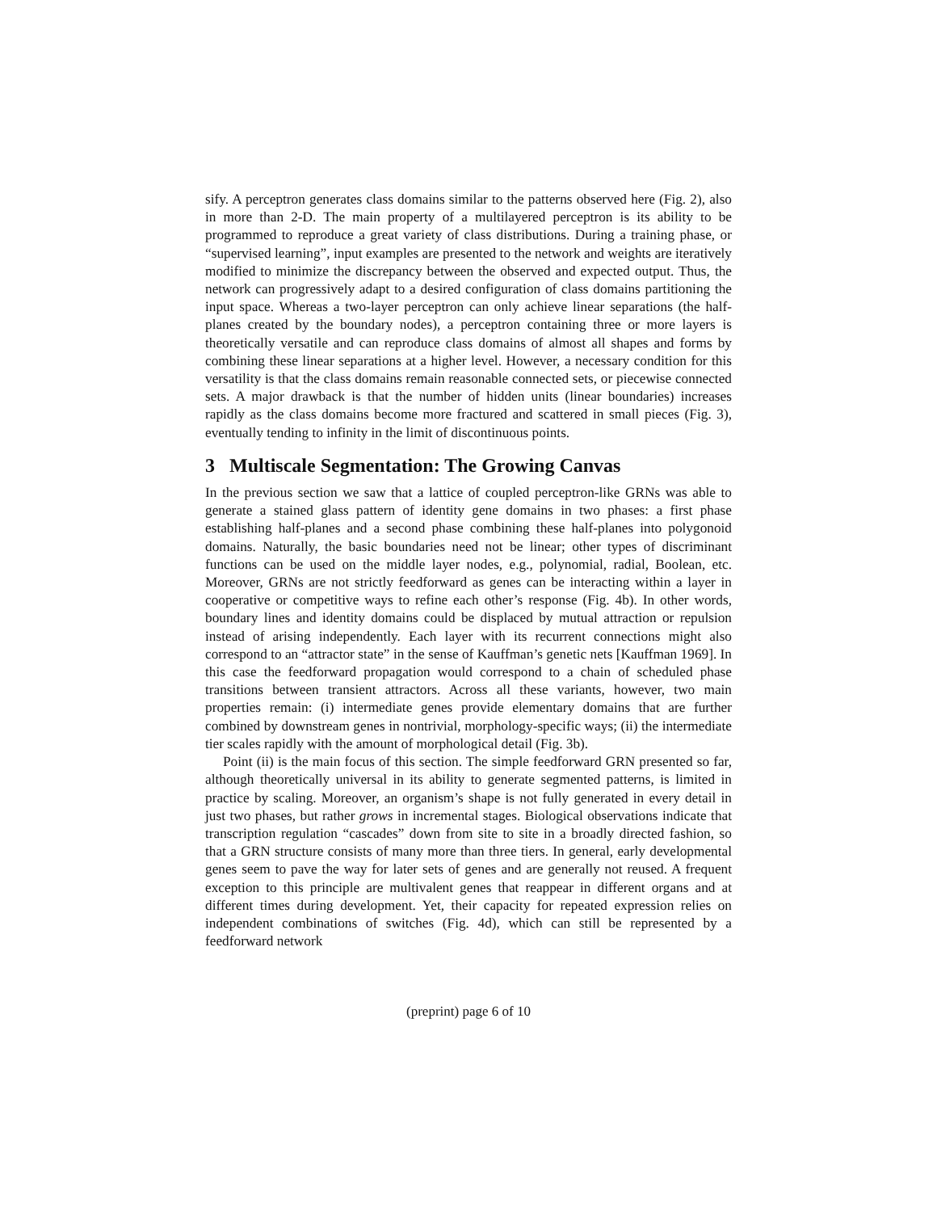sify. A perceptron generates class domains similar to the patterns observed here (Fig. 2), also in more than 2-D. The main property of a multilayered perceptron is its ability to be programmed to reproduce a great variety of class distributions. During a training phase, or “supervised learning”, input examples are presented to the network and weights are iteratively modified to minimize the discrepancy between the observed and expected output. Thus, the network can progressively adapt to a desired configuration of class domains partitioning the input space. Whereas a two-layer perceptron can only achieve linear separations (the half-planes created by the boundary nodes), a perceptron containing three or more layers is theoretically versatile and can reproduce class domains of almost all shapes and forms by combining these linear separations at a higher level. However, a necessary condition for this versatility is that the class domains remain reasonable connected sets, or piecewise connected sets. A major drawback is that the number of hidden units (linear boundaries) increases rapidly as the class domains become more fractured and scattered in small pieces (Fig. 3), eventually tending to infinity in the limit of discontinuous points.
3 Multiscale Segmentation: The Growing Canvas
In the previous section we saw that a lattice of coupled perceptron-like GRNs was able to generate a stained glass pattern of identity gene domains in two phases: a first phase establishing half-planes and a second phase combining these half-planes into polygonoid domains. Naturally, the basic boundaries need not be linear; other types of discriminant functions can be used on the middle layer nodes, e.g., polynomial, radial, Boolean, etc. Moreover, GRNs are not strictly feedforward as genes can be interacting within a layer in cooperative or competitive ways to refine each other’s response (Fig. 4b). In other words, boundary lines and identity domains could be displaced by mutual attraction or repulsion instead of arising independently. Each layer with its recurrent connections might also correspond to an “attractor state” in the sense of Kauffman’s genetic nets [Kauffman 1969]. In this case the feedforward propagation would correspond to a chain of scheduled phase transitions between transient attractors. Across all these variants, however, two main properties remain: (i) intermediate genes provide elementary domains that are further combined by downstream genes in nontrivial, morphology-specific ways; (ii) the intermediate tier scales rapidly with the amount of morphological detail (Fig. 3b).
Point (ii) is the main focus of this section. The simple feedforward GRN presented so far, although theoretically universal in its ability to generate segmented patterns, is limited in practice by scaling. Moreover, an organism’s shape is not fully generated in every detail in just two phases, but rather grows in incremental stages. Biological observations indicate that transcription regulation “cascades” down from site to site in a broadly directed fashion, so that a GRN structure consists of many more than three tiers. In general, early developmental genes seem to pave the way for later sets of genes and are generally not reused. A frequent exception to this principle are multivalent genes that reappear in different organs and at different times during development. Yet, their capacity for repeated expression relies on independent combinations of switches (Fig. 4d), which can still be represented by a feedforward network
(preprint) page 6 of 10